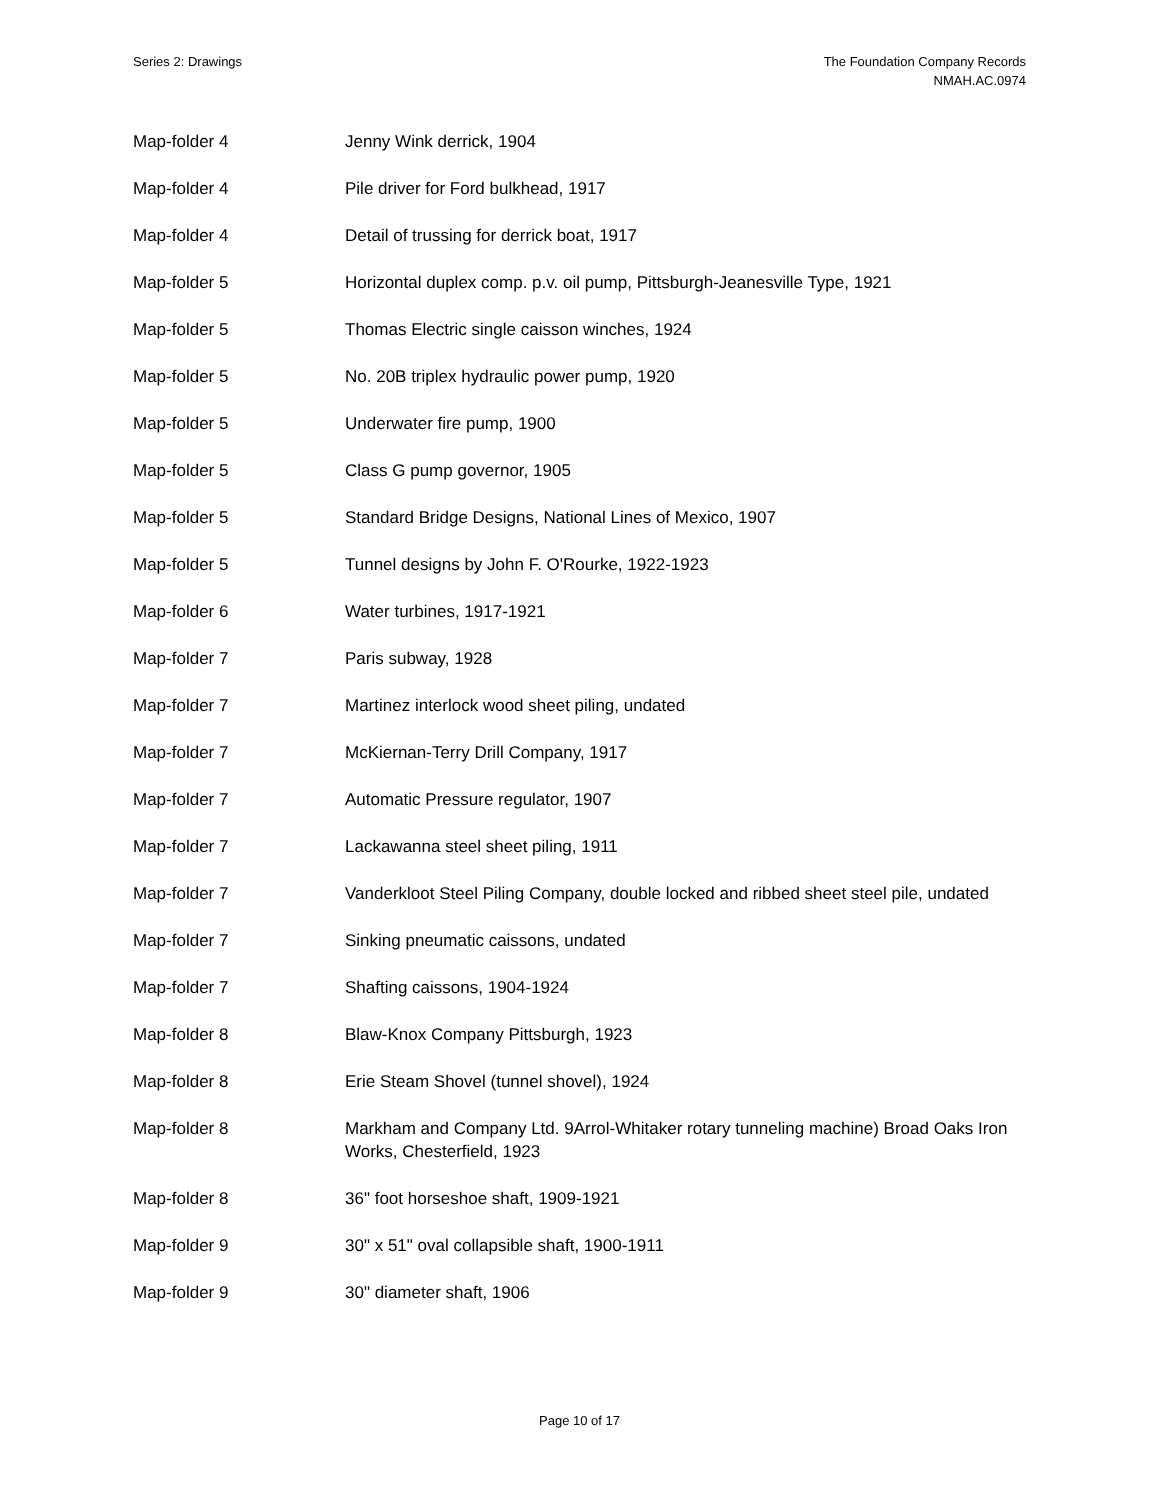Series 2: Drawings The Foundation Company Records
NMAH.AC.0974
| Map-folder 4 | Jenny Wink derrick, 1904 |
| Map-folder 4 | Pile driver for Ford bulkhead, 1917 |
| Map-folder 4 | Detail of trussing for derrick boat, 1917 |
| Map-folder 5 | Horizontal duplex comp. p.v. oil pump, Pittsburgh-Jeanesville Type, 1921 |
| Map-folder 5 | Thomas Electric single caisson winches, 1924 |
| Map-folder 5 | No. 20B triplex hydraulic power pump, 1920 |
| Map-folder 5 | Underwater fire pump, 1900 |
| Map-folder 5 | Class G pump governor, 1905 |
| Map-folder 5 | Standard Bridge Designs, National Lines of Mexico, 1907 |
| Map-folder 5 | Tunnel designs by John F. O'Rourke, 1922-1923 |
| Map-folder 6 | Water turbines, 1917-1921 |
| Map-folder 7 | Paris subway, 1928 |
| Map-folder 7 | Martinez interlock wood sheet piling, undated |
| Map-folder 7 | McKiernan-Terry Drill Company, 1917 |
| Map-folder 7 | Automatic Pressure regulator, 1907 |
| Map-folder 7 | Lackawanna steel sheet piling, 1911 |
| Map-folder 7 | Vanderkloot Steel Piling Company, double locked and ribbed sheet steel pile, undated |
| Map-folder 7 | Sinking pneumatic caissons, undated |
| Map-folder 7 | Shafting caissons, 1904-1924 |
| Map-folder 8 | Blaw-Knox Company Pittsburgh, 1923 |
| Map-folder 8 | Erie Steam Shovel (tunnel shovel), 1924 |
| Map-folder 8 | Markham and Company Ltd. 9Arrol-Whitaker rotary tunneling machine) Broad Oaks Iron Works, Chesterfield, 1923 |
| Map-folder 8 | 36" foot horseshoe shaft, 1909-1921 |
| Map-folder 9 | 30" x 51" oval collapsible shaft, 1900-1911 |
| Map-folder 9 | 30" diameter shaft, 1906 |
Page 10 of 17